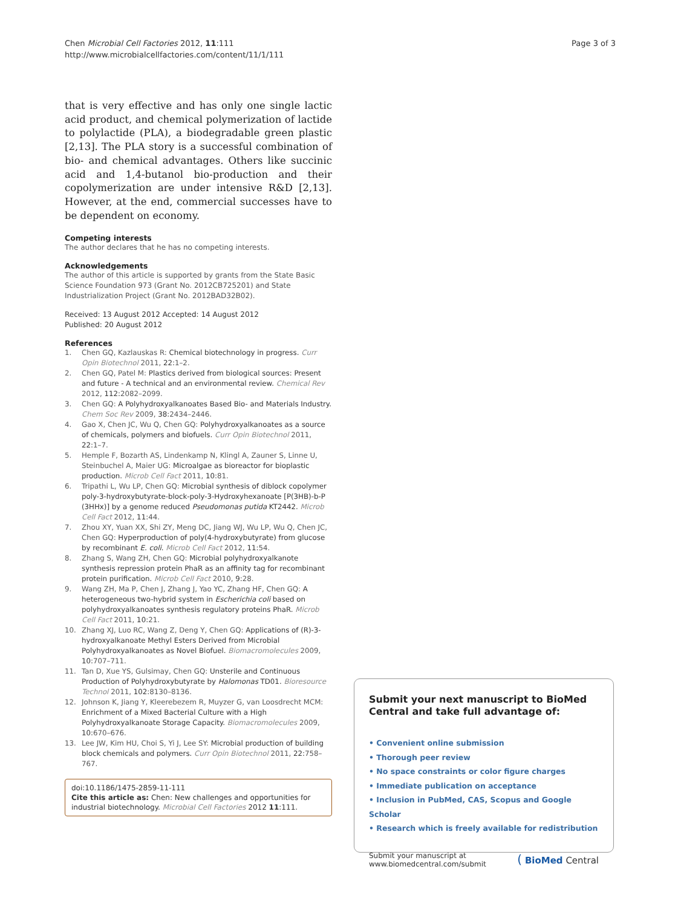Chen Microbial Cell Factories 2012, 11:111
http://www.microbialcellfactories.com/content/11/1/111
Page 3 of 3
that is very effective and has only one single lactic acid product, and chemical polymerization of lactide to poly­lactide (PLA), a biodegradable green plastic [2,13]. The PLA story is a successful combination of bio- and chem­ical advantages. Others like succinic acid and 1,4-butanol bio-production and their copolymerization are under in­tensive R&D [2,13]. However, at the end, commercial successes have to be dependent on economy.
Competing interests
The author declares that he has no competing interests.
Acknowledgements
The author of this article is supported by grants from the State Basic Science Foundation 973 (Grant No. 2012CB725201) and State Industrialization Project (Grant No. 2012BAD32B02).
Received: 13 August 2012 Accepted: 14 August 2012
Published: 20 August 2012
References
1. Chen GQ, Kazlauskas R: Chemical biotechnology in progress. Curr Opin Biotechnol 2011, 22:1–2.
2. Chen GQ, Patel M: Plastics derived from biological sources: Present and future - A technical and an environmental review. Chemical Rev 2012, 112:2082–2099.
3. Chen GQ: A Polyhydroxyalkanoates Based Bio- and Materials Industry. Chem Soc Rev 2009, 38:2434–2446.
4. Gao X, Chen JC, Wu Q, Chen GQ: Polyhydroxyalkanoates as a source of chemicals, polymers and biofuels. Curr Opin Biotechnol 2011, 22:1–7.
5. Hemple F, Bozarth AS, Lindenkamp N, Klingl A, Zauner S, Linne U, Steinbuchel A, Maier UG: Microalgae as bioreactor for bioplastic production. Microb Cell Fact 2011, 10:81.
6. Tripathi L, Wu LP, Chen GQ: Microbial synthesis of diblock copolymer poly-3-hydroxybutyrate-block-poly-3-Hydroxyhexanoate [P(3HB)-b-P (3HHx)] by a genome reduced Pseudomonas putida KT2442. Microb Cell Fact 2012, 11:44.
7. Zhou XY, Yuan XX, Shi ZY, Meng DC, Jiang WJ, Wu LP, Wu Q, Chen JC, Chen GQ: Hyperproduction of poly(4-hydroxybutyrate) from glucose by recombinant E. coli. Microb Cell Fact 2012, 11:54.
8. Zhang S, Wang ZH, Chen GQ: Microbial polyhydroxyalkanote synthesis repression protein PhaR as an affinity tag for recombinant protein purification. Microb Cell Fact 2010, 9:28.
9. Wang ZH, Ma P, Chen J, Zhang J, Yao YC, Zhang HF, Chen GQ: A heterogeneous two-hybrid system in Escherichia coli based on polyhydroxyalkanoates synthesis regulatory proteins PhaR. Microb Cell Fact 2011, 10:21.
10. Zhang XJ, Luo RC, Wang Z, Deng Y, Chen GQ: Applications of (R)-3-hydroxyalkanoate Methyl Esters Derived from Microbial Polyhydroxyalkanoates as Novel Biofuel. Biomacromolecules 2009, 10:707–711.
11. Tan D, Xue YS, Gulsimay, Chen GQ: Unsterile and Continuous Production of Polyhydroxybutyrate by Halomonas TD01. Bioresource Technol 2011, 102:8130–8136.
12. Johnson K, Jiang Y, Kleerebezem R, Muyzer G, van Loosdrecht MCM: Enrichment of a Mixed Bacterial Culture with a High Polyhydroxyalkanoate Storage Capacity. Biomacromolecules 2009, 10:670–676.
13. Lee JW, Kim HU, Choi S, Yi J, Lee SY: Microbial production of building block chemicals and polymers. Curr Opin Biotechnol 2011, 22:758–767.
doi:10.1186/1475-2859-11-111
Cite this article as: Chen: New challenges and opportunities for industrial biotechnology. Microbial Cell Factories 2012 11:111.
Submit your next manuscript to BioMed Central and take full advantage of:
• Convenient online submission
• Thorough peer review
• No space constraints or color figure charges
• Immediate publication on acceptance
• Inclusion in PubMed, CAS, Scopus and Google Scholar
• Research which is freely available for redistribution
Submit your manuscript at
www.biomedcentral.com/submit
( BioMed Central